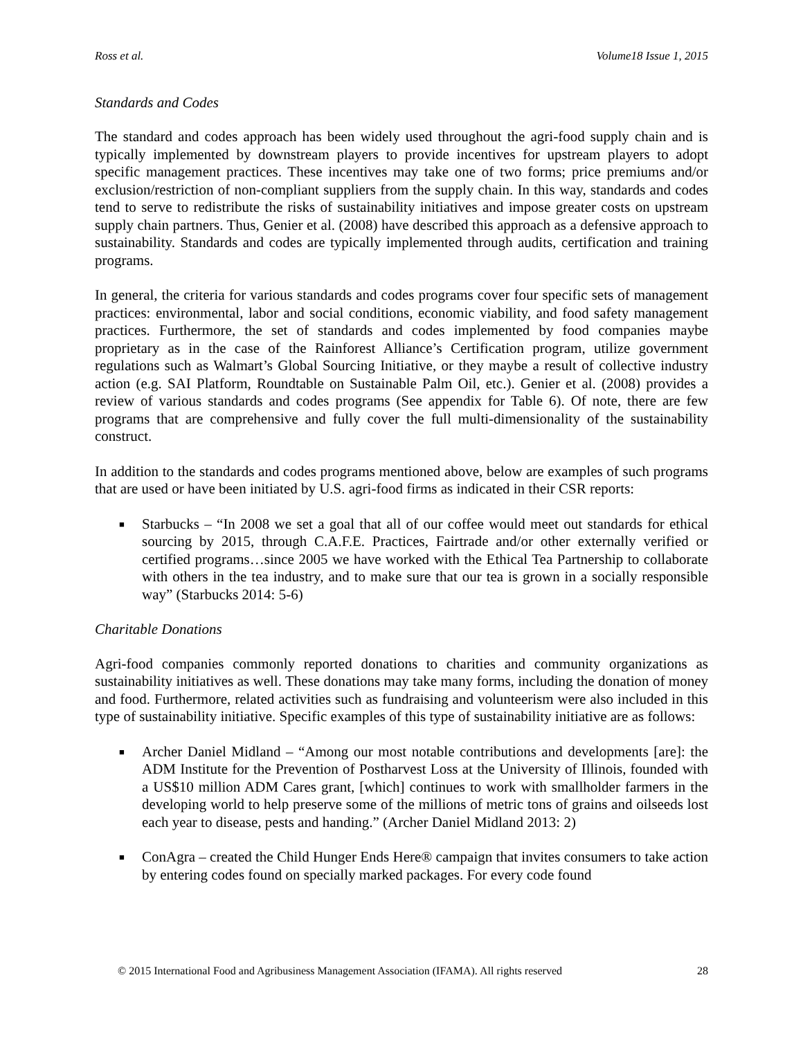Ross et al. Volume18 Issue 1, 2015
Standards and Codes
The standard and codes approach has been widely used throughout the agri-food supply chain and is typically implemented by downstream players to provide incentives for upstream players to adopt specific management practices. These incentives may take one of two forms; price premiums and/or exclusion/restriction of non-compliant suppliers from the supply chain. In this way, standards and codes tend to serve to redistribute the risks of sustainability initiatives and impose greater costs on upstream supply chain partners. Thus, Genier et al. (2008) have described this approach as a defensive approach to sustainability. Standards and codes are typically implemented through audits, certification and training programs.
In general, the criteria for various standards and codes programs cover four specific sets of management practices: environmental, labor and social conditions, economic viability, and food safety management practices. Furthermore, the set of standards and codes implemented by food companies maybe proprietary as in the case of the Rainforest Alliance’s Certification program, utilize government regulations such as Walmart’s Global Sourcing Initiative, or they maybe a result of collective industry action (e.g. SAI Platform, Roundtable on Sustainable Palm Oil, etc.). Genier et al. (2008) provides a review of various standards and codes programs (See appendix for Table 6). Of note, there are few programs that are comprehensive and fully cover the full multi-dimensionality of the sustainability construct.
In addition to the standards and codes programs mentioned above, below are examples of such programs that are used or have been initiated by U.S. agri-food firms as indicated in their CSR reports:
■ Starbucks – “In 2008 we set a goal that all of our coffee would meet out standards for ethical sourcing by 2015, through C.A.F.E. Practices, Fairtrade and/or other externally verified or certified programs…since 2005 we have worked with the Ethical Tea Partnership to collaborate with others in the tea industry, and to make sure that our tea is grown in a socially responsible way” (Starbucks 2014: 5-6)
Charitable Donations
Agri-food companies commonly reported donations to charities and community organizations as sustainability initiatives as well. These donations may take many forms, including the donation of money and food. Furthermore, related activities such as fundraising and volunteerism were also included in this type of sustainability initiative. Specific examples of this type of sustainability initiative are as follows:
■ Archer Daniel Midland – “Among our most notable contributions and developments [are]: the ADM Institute for the Prevention of Postharvest Loss at the University of Illinois, founded with a US$10 million ADM Cares grant, [which] continues to work with smallholder farmers in the developing world to help preserve some of the millions of metric tons of grains and oilseeds lost each year to disease, pests and handing.” (Archer Daniel Midland 2013: 2)
■ ConAgra – created the Child Hunger Ends Here® campaign that invites consumers to take action by entering codes found on specially marked packages. For every code found
© 2015 International Food and Agribusiness Management Association (IFAMA). All rights reserved 28